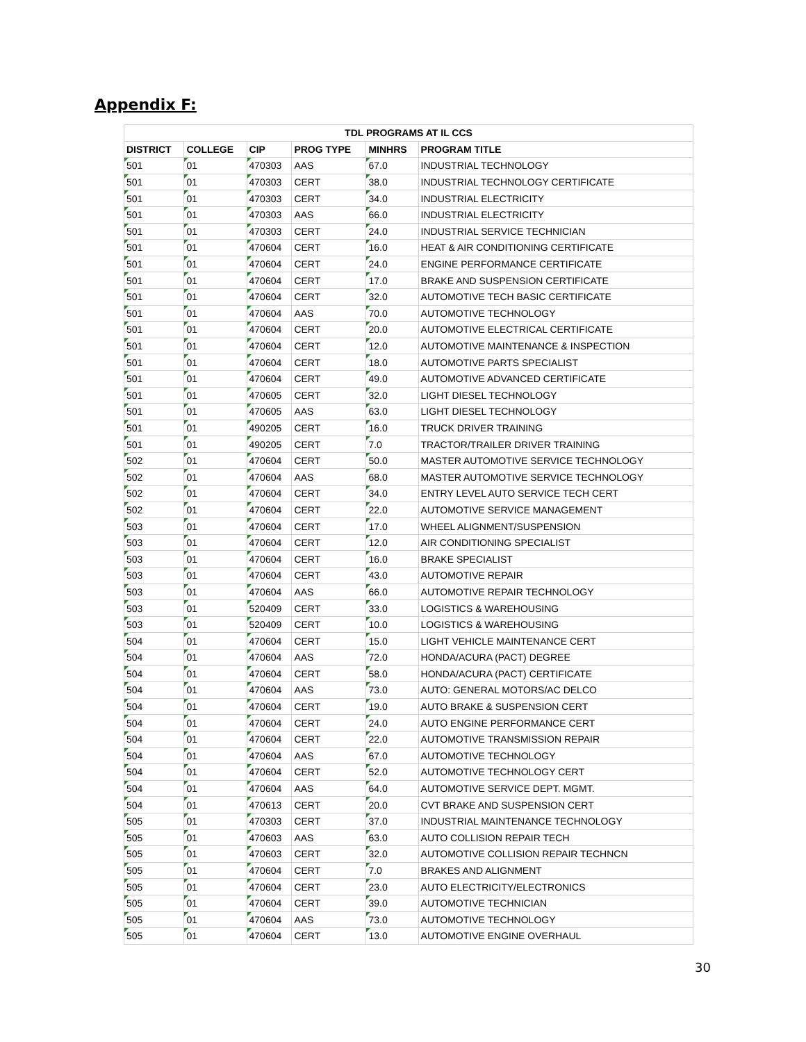Appendix F:
| TDL PROGRAMS AT IL CCS | | | | | |
| --- | --- | --- | --- | --- | --- |
| DISTRICT | COLLEGE | CIP | PROG TYPE | MINHRS | PROGRAM TITLE |
| 501 | 01 | 470303 | AAS | 67.0 | INDUSTRIAL TECHNOLOGY |
| 501 | 01 | 470303 | CERT | 38.0 | INDUSTRIAL TECHNOLOGY CERTIFICATE |
| 501 | 01 | 470303 | CERT | 34.0 | INDUSTRIAL ELECTRICITY |
| 501 | 01 | 470303 | AAS | 66.0 | INDUSTRIAL ELECTRICITY |
| 501 | 01 | 470303 | CERT | 24.0 | INDUSTRIAL SERVICE TECHNICIAN |
| 501 | 01 | 470604 | CERT | 16.0 | HEAT & AIR CONDITIONING CERTIFICATE |
| 501 | 01 | 470604 | CERT | 24.0 | ENGINE PERFORMANCE CERTIFICATE |
| 501 | 01 | 470604 | CERT | 17.0 | BRAKE AND SUSPENSION CERTIFICATE |
| 501 | 01 | 470604 | CERT | 32.0 | AUTOMOTIVE TECH BASIC CERTIFICATE |
| 501 | 01 | 470604 | AAS | 70.0 | AUTOMOTIVE TECHNOLOGY |
| 501 | 01 | 470604 | CERT | 20.0 | AUTOMOTIVE ELECTRICAL CERTIFICATE |
| 501 | 01 | 470604 | CERT | 12.0 | AUTOMOTIVE MAINTENANCE & INSPECTION |
| 501 | 01 | 470604 | CERT | 18.0 | AUTOMOTIVE PARTS SPECIALIST |
| 501 | 01 | 470604 | CERT | 49.0 | AUTOMOTIVE ADVANCED CERTIFICATE |
| 501 | 01 | 470605 | CERT | 32.0 | LIGHT DIESEL TECHNOLOGY |
| 501 | 01 | 470605 | AAS | 63.0 | LIGHT DIESEL TECHNOLOGY |
| 501 | 01 | 490205 | CERT | 16.0 | TRUCK DRIVER TRAINING |
| 501 | 01 | 490205 | CERT | 7.0 | TRACTOR/TRAILER DRIVER TRAINING |
| 502 | 01 | 470604 | CERT | 50.0 | MASTER AUTOMOTIVE SERVICE TECHNOLOGY |
| 502 | 01 | 470604 | AAS | 68.0 | MASTER AUTOMOTIVE SERVICE TECHNOLOGY |
| 502 | 01 | 470604 | CERT | 34.0 | ENTRY LEVEL AUTO SERVICE TECH CERT |
| 502 | 01 | 470604 | CERT | 22.0 | AUTOMOTIVE SERVICE MANAGEMENT |
| 503 | 01 | 470604 | CERT | 17.0 | WHEEL ALIGNMENT/SUSPENSION |
| 503 | 01 | 470604 | CERT | 12.0 | AIR CONDITIONING SPECIALIST |
| 503 | 01 | 470604 | CERT | 16.0 | BRAKE SPECIALIST |
| 503 | 01 | 470604 | CERT | 43.0 | AUTOMOTIVE REPAIR |
| 503 | 01 | 470604 | AAS | 66.0 | AUTOMOTIVE REPAIR TECHNOLOGY |
| 503 | 01 | 520409 | CERT | 33.0 | LOGISTICS & WAREHOUSING |
| 503 | 01 | 520409 | CERT | 10.0 | LOGISTICS & WAREHOUSING |
| 504 | 01 | 470604 | CERT | 15.0 | LIGHT VEHICLE MAINTENANCE CERT |
| 504 | 01 | 470604 | AAS | 72.0 | HONDA/ACURA (PACT) DEGREE |
| 504 | 01 | 470604 | CERT | 58.0 | HONDA/ACURA (PACT) CERTIFICATE |
| 504 | 01 | 470604 | AAS | 73.0 | AUTO: GENERAL MOTORS/AC DELCO |
| 504 | 01 | 470604 | CERT | 19.0 | AUTO BRAKE & SUSPENSION CERT |
| 504 | 01 | 470604 | CERT | 24.0 | AUTO ENGINE PERFORMANCE CERT |
| 504 | 01 | 470604 | CERT | 22.0 | AUTOMOTIVE TRANSMISSION REPAIR |
| 504 | 01 | 470604 | AAS | 67.0 | AUTOMOTIVE TECHNOLOGY |
| 504 | 01 | 470604 | CERT | 52.0 | AUTOMOTIVE TECHNOLOGY CERT |
| 504 | 01 | 470604 | AAS | 64.0 | AUTOMOTIVE SERVICE DEPT. MGMT. |
| 504 | 01 | 470613 | CERT | 20.0 | CVT BRAKE AND SUSPENSION CERT |
| 505 | 01 | 470303 | CERT | 37.0 | INDUSTRIAL MAINTENANCE TECHNOLOGY |
| 505 | 01 | 470603 | AAS | 63.0 | AUTO COLLISION REPAIR TECH |
| 505 | 01 | 470603 | CERT | 32.0 | AUTOMOTIVE COLLISION REPAIR TECHNCN |
| 505 | 01 | 470604 | CERT | 7.0 | BRAKES AND ALIGNMENT |
| 505 | 01 | 470604 | CERT | 23.0 | AUTO ELECTRICITY/ELECTRONICS |
| 505 | 01 | 470604 | CERT | 39.0 | AUTOMOTIVE TECHNICIAN |
| 505 | 01 | 470604 | AAS | 73.0 | AUTOMOTIVE TECHNOLOGY |
| 505 | 01 | 470604 | CERT | 13.0 | AUTOMOTIVE ENGINE OVERHAUL |
30